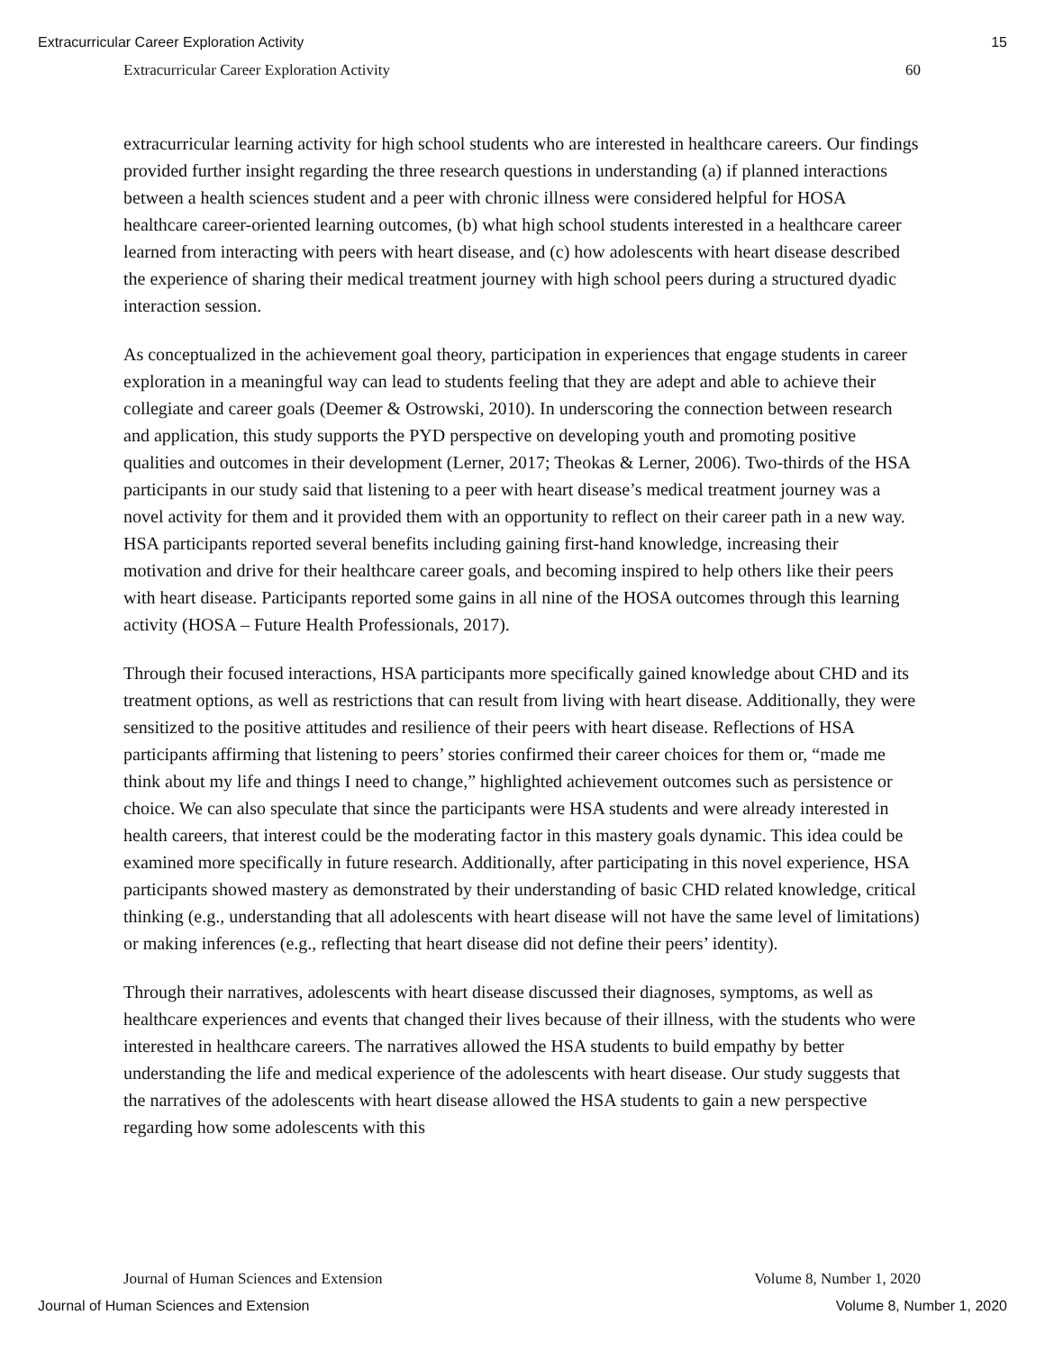Extracurricular Career Exploration Activity 15
Extracurricular Career Exploration Activity 60
extracurricular learning activity for high school students who are interested in healthcare careers. Our findings provided further insight regarding the three research questions in understanding (a) if planned interactions between a health sciences student and a peer with chronic illness were considered helpful for HOSA healthcare career-oriented learning outcomes, (b) what high school students interested in a healthcare career learned from interacting with peers with heart disease, and (c) how adolescents with heart disease described the experience of sharing their medical treatment journey with high school peers during a structured dyadic interaction session.
As conceptualized in the achievement goal theory, participation in experiences that engage students in career exploration in a meaningful way can lead to students feeling that they are adept and able to achieve their collegiate and career goals (Deemer & Ostrowski, 2010). In underscoring the connection between research and application, this study supports the PYD perspective on developing youth and promoting positive qualities and outcomes in their development (Lerner, 2017; Theokas & Lerner, 2006). Two-thirds of the HSA participants in our study said that listening to a peer with heart disease’s medical treatment journey was a novel activity for them and it provided them with an opportunity to reflect on their career path in a new way. HSA participants reported several benefits including gaining first-hand knowledge, increasing their motivation and drive for their healthcare career goals, and becoming inspired to help others like their peers with heart disease. Participants reported some gains in all nine of the HOSA outcomes through this learning activity (HOSA – Future Health Professionals, 2017).
Through their focused interactions, HSA participants more specifically gained knowledge about CHD and its treatment options, as well as restrictions that can result from living with heart disease. Additionally, they were sensitized to the positive attitudes and resilience of their peers with heart disease. Reflections of HSA participants affirming that listening to peers’ stories confirmed their career choices for them or, “made me think about my life and things I need to change,” highlighted achievement outcomes such as persistence or choice. We can also speculate that since the participants were HSA students and were already interested in health careers, that interest could be the moderating factor in this mastery goals dynamic. This idea could be examined more specifically in future research. Additionally, after participating in this novel experience, HSA participants showed mastery as demonstrated by their understanding of basic CHD related knowledge, critical thinking (e.g., understanding that all adolescents with heart disease will not have the same level of limitations) or making inferences (e.g., reflecting that heart disease did not define their peers’ identity).
Through their narratives, adolescents with heart disease discussed their diagnoses, symptoms, as well as healthcare experiences and events that changed their lives because of their illness, with the students who were interested in healthcare careers. The narratives allowed the HSA students to build empathy by better understanding the life and medical experience of the adolescents with heart disease. Our study suggests that the narratives of the adolescents with heart disease allowed the HSA students to gain a new perspective regarding how some adolescents with this
Journal of Human Sciences and Extension Volume 8, Number 1, 2020
Journal of Human Sciences and Extension Volume 8, Number 1, 2020